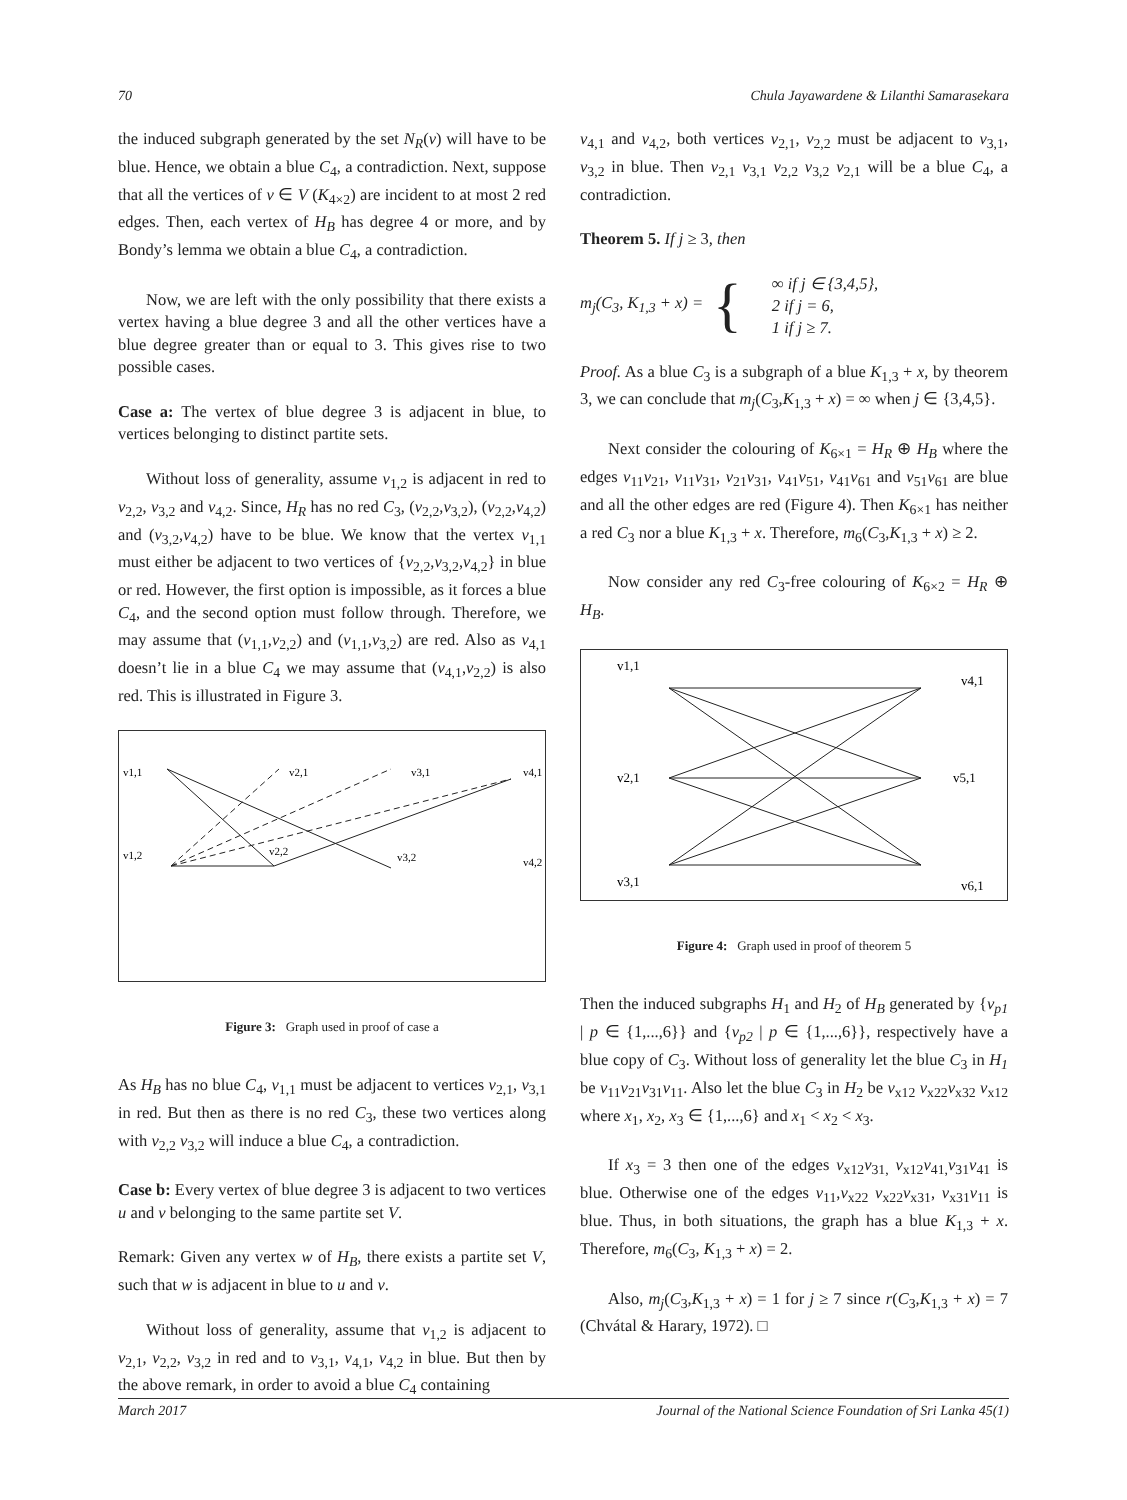70 Chula Jayawardene & Lilanthi Samarasekara
the induced subgraph generated by the set N<sub>R</sub>(v) will have to be blue. Hence, we obtain a blue C<sub>4</sub>, a contradiction. Next, suppose that all the vertices of v ∈ V (K<sub>4×2</sub>) are incident to at most 2 red edges. Then, each vertex of H<sub>B</sub> has degree 4 or more, and by Bondy’s lemma we obtain a blue C<sub>4</sub>, a contradiction.
Now, we are left with the only possibility that there exists a vertex having a blue degree 3 and all the other vertices have a blue degree greater than or equal to 3. This gives rise to two possible cases.
Case a: The vertex of blue degree 3 is adjacent in blue, to vertices belonging to distinct partite sets.
Without loss of generality, assume v<sub>1,2</sub> is adjacent in red to v<sub>2,2</sub>, v<sub>3,2</sub> and v<sub>4,2</sub>. Since, H<sub>R</sub> has no red C<sub>3</sub>, (v<sub>2,2</sub>,v<sub>3,2</sub>), (v<sub>2,2</sub>,v<sub>4,2</sub>) and (v<sub>3,2</sub>,v<sub>4,2</sub>) have to be blue. We know that the vertex v<sub>1,1</sub> must either be adjacent to two vertices of {v<sub>2,2</sub>,v<sub>3,2</sub>,v<sub>4,2</sub>} in blue or red. However, the first option is impossible, as it forces a blue C<sub>4</sub>, and the second option must follow through. Therefore, we may assume that (v<sub>1,1</sub>,v<sub>2,2</sub>) and (v<sub>1,1</sub>,v<sub>3,2</sub>) are red. Also as v<sub>4,1</sub> doesn’t lie in a blue C<sub>4</sub> we may assume that (v<sub>4,1</sub>,v<sub>2,2</sub>) is also red. This is illustrated in Figure 3.
v1,1
v2,1
v3,1
v4,1
v1,2
v2,2
v3,2
v4,2
Figure 3: Graph used in proof of case a
As H<sub>B</sub> has no blue C<sub>4</sub>, v<sub>1,1</sub> must be adjacent to vertices v<sub>2,1</sub>, v<sub>3,1</sub> in red. But then as there is no red C<sub>3</sub>, these two vertices along with v<sub>2,2</sub> v<sub>3,2</sub> will induce a blue C<sub>4</sub>, a contradiction.
Case b: Every vertex of blue degree 3 is adjacent to two vertices u and v belonging to the same partite set V.
Remark: Given any vertex w of H<sub>B</sub>, there exists a partite set V, such that w is adjacent in blue to u and v.
Without loss of generality, assume that v<sub>1,2</sub> is adjacent to v<sub>2,1</sub>, v<sub>2,2</sub>, v<sub>3,2</sub> in red and to v<sub>3,1</sub>, v<sub>4,1</sub>, v<sub>4,2</sub> in blue. But then by the above remark, in order to avoid a blue C<sub>4</sub> containing
v<sub>4,1</sub> and v<sub>4,2</sub>, both vertices v<sub>2,1</sub>, v<sub>2,2</sub> must be adjacent to v<sub>3,1</sub>, v<sub>3,2</sub> in blue. Then v<sub>2,1</sub> v<sub>3,1</sub> v<sub>2,2</sub> v<sub>3,2</sub> v<sub>2,1</sub> will be a blue C<sub>4</sub>, a contradiction.
Theorem 5. If j ≥ 3, then
m<sub>j</sub>(C<sub>3</sub>, K<sub>1,3</sub> + x) = { ∞ if j ∈ {3,4,5},
2 if j = 6,
1 if j ≥ 7.
Proof. As a blue C<sub>3</sub> is a subgraph of a blue K<sub>1,3</sub> + x, by theorem 3, we can conclude that m<sub>j</sub>(C<sub>3</sub>,K<sub>1,3</sub> + x) = ∞ when j ∈ {3,4,5}.
Next consider the colouring of K<sub>6×1</sub> = H<sub>R</sub> ⊕ H<sub>B</sub> where the edges v<sub>11</sub>v<sub>21</sub>, v<sub>11</sub>v<sub>31</sub>, v<sub>21</sub>v<sub>31</sub>, v<sub>41</sub>v<sub>51</sub>, v<sub>41</sub>v<sub>61</sub> and v<sub>51</sub>v<sub>61</sub> are blue and all the other edges are red (Figure 4). Then K<sub>6×1</sub> has neither a red C<sub>3</sub> nor a blue K<sub>1,3</sub> + x. Therefore, m<sub>6</sub>(C<sub>3</sub>,K<sub>1,3</sub> + x) ≥ 2.
Now consider any red C<sub>3</sub>-free colouring of K<sub>6×2</sub> = H<sub>R</sub> ⊕ H<sub>B</sub>.
v1,1
v4,1
v2,1
v5,1
v3,1
v6,1
Figure 4: Graph used in proof of theorem 5
Then the induced subgraphs H<sub>1</sub> and H<sub>2</sub> of H<sub>B</sub> generated by {v<sub>p1</sub> | p ∈ {1,...,6}} and {v<sub>p2</sub> | p ∈ {1,...,6}}, respectively have a blue copy of C<sub>3</sub>. Without loss of generality let the blue C<sub>3</sub> in H<sub>1</sub> be v<sub>11</sub>v<sub>21</sub>v<sub>31</sub>v<sub>11</sub>. Also let the blue C<sub>3</sub> in H<sub>2</sub> be v<sub>x12</sub> v<sub>x22</sub>v<sub>x32</sub> v<sub>x12</sub> where x<sub>1</sub>, x<sub>2</sub>, x<sub>3</sub> ∈ {1,...,6} and x<sub>1</sub> < x<sub>2</sub> < x<sub>3</sub>.
If x<sub>3</sub> = 3 then one of the edges v<sub>x12</sub>v<sub>31,</sub> v<sub>x12</sub>v<sub>41,</sub>v<sub>31</sub>v<sub>41</sub> is blue. Otherwise one of the edges v<sub>11</sub>,v<sub>x22</sub> v<sub>x22</sub>v<sub>x31</sub>, v<sub>x31</sub>v<sub>11</sub> is blue. Thus, in both situations, the graph has a blue K<sub>1,3</sub> + x. Therefore, m<sub>6</sub>(C<sub>3</sub>, K<sub>1,3</sub> + x) = 2.
Also, m<sub>j</sub>(C<sub>3</sub>,K<sub>1,3</sub> + x) = 1 for j ≥ 7 since r(C<sub>3</sub>,K<sub>1,3</sub> + x) = 7 (Chvátal & Harary, 1972). □
March 2017 Journal of the National Science Foundation of Sri Lanka 45(1)